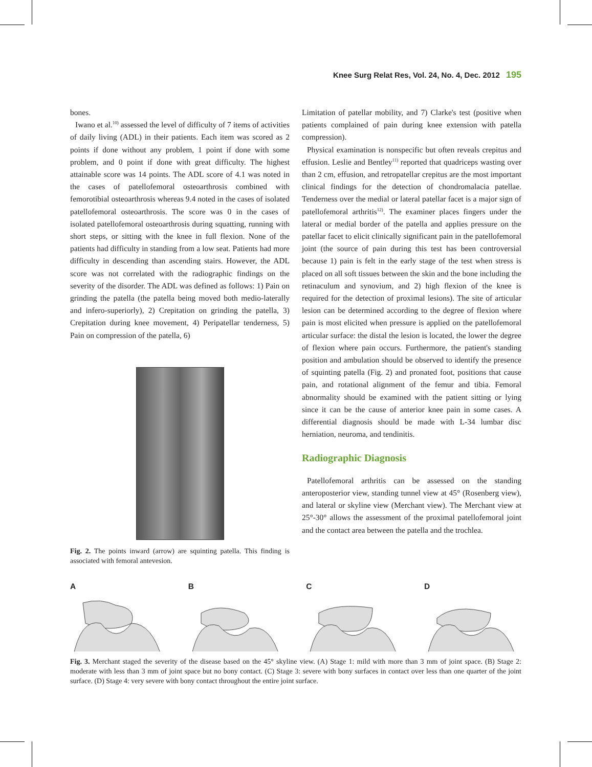Knee Surg Relat Res, Vol. 24, No. 4, Dec. 2012 195
bones.
Iwano et al.<sup>10)</sup> assessed the level of difficulty of 7 items of activities of daily living (ADL) in their patients. Each item was scored as 2 points if done without any problem, 1 point if done with some problem, and 0 point if done with great difficulty. The highest attainable score was 14 points. The ADL score of 4.1 was noted in the cases of patellofemoral osteoarthrosis combined with femorotibial osteoarthrosis whereas 9.4 noted in the cases of isolated patellofemoral osteoarthrosis. The score was 0 in the cases of isolated patellofemoral osteoarthrosis during squatting, running with short steps, or sitting with the knee in full flexion. None of the patients had difficulty in standing from a low seat. Patients had more difficulty in descending than ascending stairs. However, the ADL score was not correlated with the radiographic findings on the severity of the disorder. The ADL was defined as follows: 1) Pain on grinding the patella (the patella being moved both medio-laterally and infero-superiorly), 2) Crepitation on grinding the patella, 3) Crepitation during knee movement, 4) Peripatellar tenderness, 5) Pain on compression of the patella, 6)
Fig. 2. The points inward (arrow) are squinting patella. This finding is associated with femoral antevesion.
Limitation of patellar mobility, and 7) Clarke's test (positive when patients complained of pain during knee extension with patella compression).
Physical examination is nonspecific but often reveals crepitus and effusion. Leslie and Bentley<sup>11)</sup> reported that quadriceps wasting over than 2 cm, effusion, and retropatellar crepitus are the most important clinical findings for the detection of chondromalacia patellae. Tenderness over the medial or lateral patellar facet is a major sign of patellofemoral arthritis<sup>12)</sup>. The examiner places fingers under the lateral or medial border of the patella and applies pressure on the patellar facet to elicit clinically significant pain in the patellofemoral joint (the source of pain during this test has been controversial because 1) pain is felt in the early stage of the test when stress is placed on all soft tissues between the skin and the bone including the retinaculum and synovium, and 2) high flexion of the knee is required for the detection of proximal lesions). The site of articular lesion can be determined according to the degree of flexion where pain is most elicited when pressure is applied on the patellofemoral articular surface: the distal the lesion is located, the lower the degree of flexion where pain occurs. Furthermore, the patient's standing position and ambulation should be observed to identify the presence of squinting patella (Fig. 2) and pronated foot, positions that cause pain, and rotational alignment of the femur and tibia. Femoral abnormality should be examined with the patient sitting or lying since it can be the cause of anterior knee pain in some cases. A differential diagnosis should be made with L-34 lumbar disc herniation, neuroma, and tendinitis.
Radiographic Diagnosis
Patellofemoral arthritis can be assessed on the standing anteroposterior view, standing tunnel view at 45° (Rosenberg view), and lateral or skyline view (Merchant view). The Merchant view at 25°-30° allows the assessment of the proximal patellofemoral joint and the contact area between the patella and the trochlea.
A B C D
Fig. 3. Merchant staged the severity of the disease based on the 45° skyline view. (A) Stage 1: mild with more than 3 mm of joint space. (B) Stage 2: moderate with less than 3 mm of joint space but no bony contact. (C) Stage 3: severe with bony surfaces in contact over less than one quarter of the joint surface. (D) Stage 4: very severe with bony contact throughout the entire joint surface.